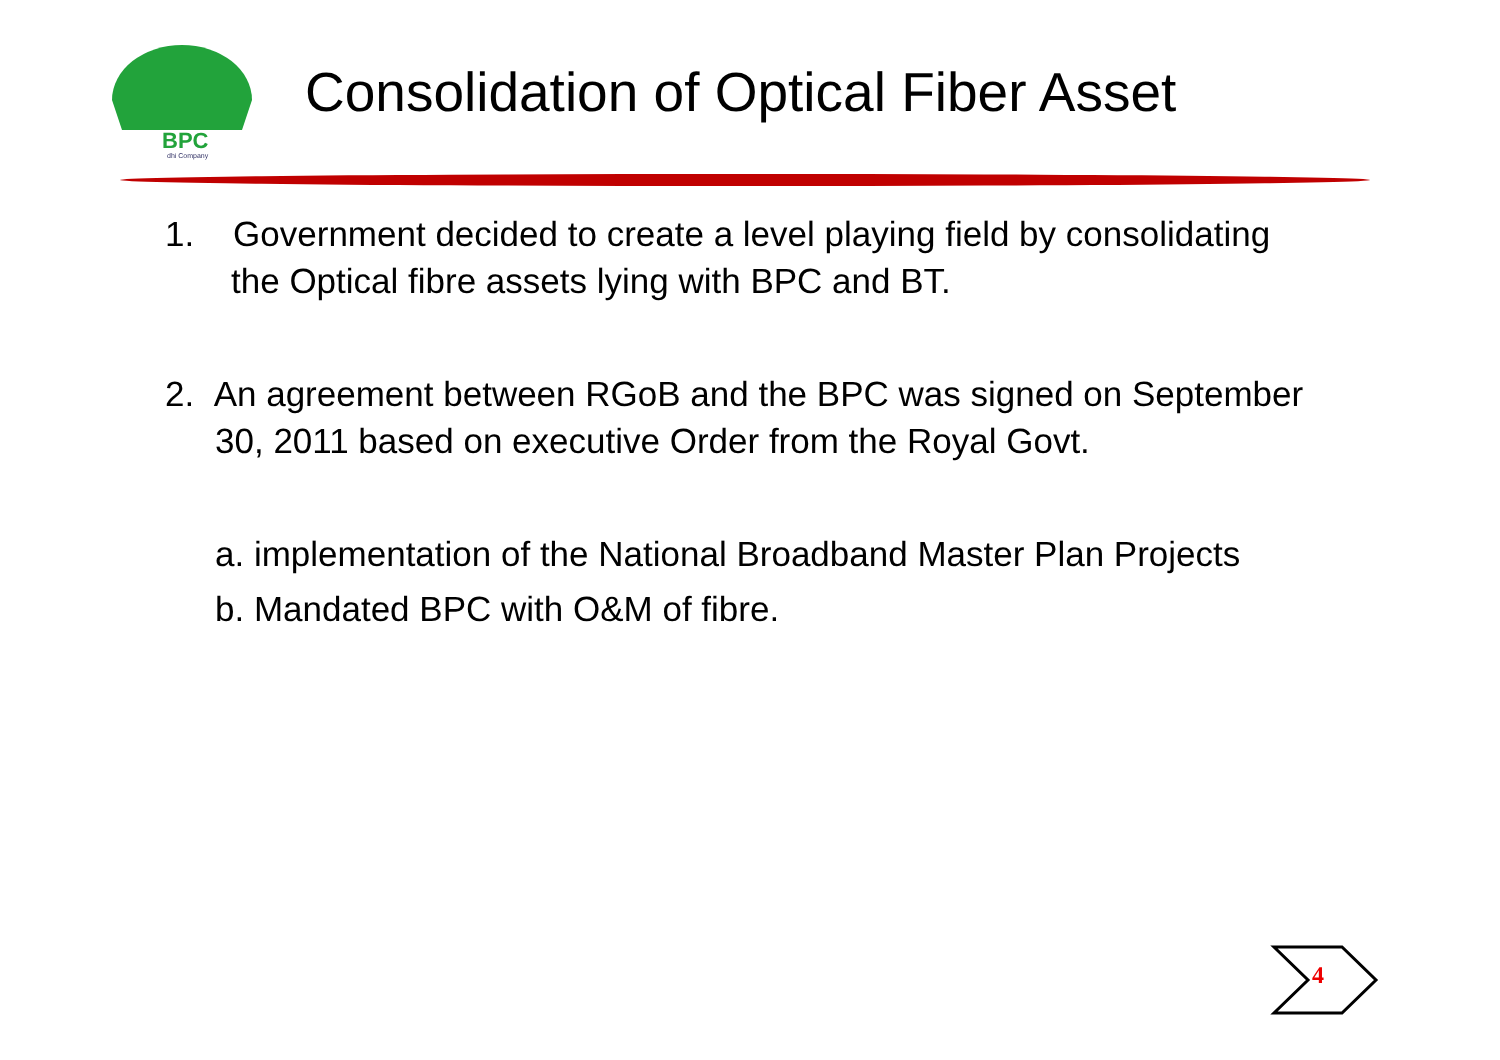BPC
dhi Company
Consolidation of Optical Fiber Asset
1. Government decided to create a level playing field by consolidating the Optical fibre assets lying with BPC and BT.
2. An agreement between RGoB and the BPC was signed on September 30, 2011 based on executive Order from the Royal Govt.
a. implementation of the National Broadband Master Plan Projects
b. Mandated BPC with O&M of fibre.
4